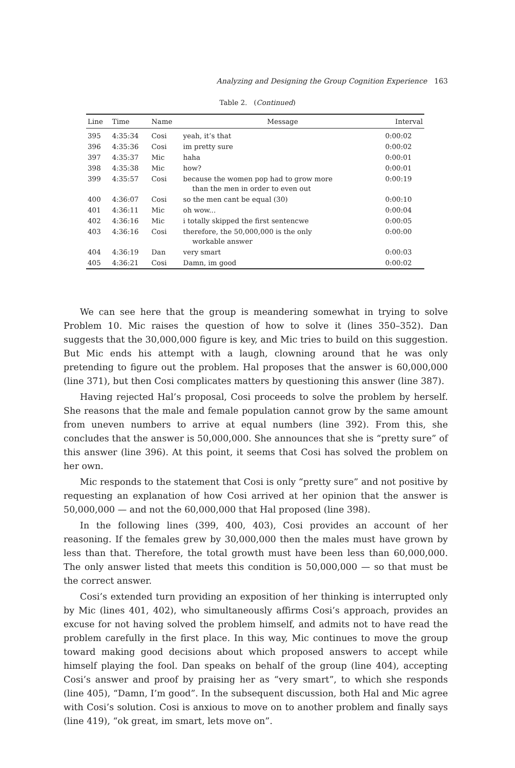Analyzing and Designing the Group Cognition Experience 163
Table 2. (Continued)
| Line | Time | Name | Message | Interval |
| --- | --- | --- | --- | --- |
| 395 | 4:35:34 | Cosi | yeah, it’s that | 0:00:02 |
| 396 | 4:35:36 | Cosi | im pretty sure | 0:00:02 |
| 397 | 4:35:37 | Mic | haha | 0:00:01 |
| 398 | 4:35:38 | Mic | how? | 0:00:01 |
| 399 | 4:35:57 | Cosi | because the women pop had to grow more than the men in order to even out | 0:00:19 |
| 400 | 4:36:07 | Cosi | so the men cant be equal (30) | 0:00:10 |
| 401 | 4:36:11 | Mic | oh wow... | 0:00:04 |
| 402 | 4:36:16 | Mic | i totally skipped the first sentencwe | 0:00:05 |
| 403 | 4:36:16 | Cosi | therefore, the 50,000,000 is the only workable answer | 0:00:00 |
| 404 | 4:36:19 | Dan | very smart | 0:00:03 |
| 405 | 4:36:21 | Cosi | Damn, im good | 0:00:02 |
We can see here that the group is meandering somewhat in trying to solve Problem 10. Mic raises the question of how to solve it (lines 350–352). Dan suggests that the 30,000,000 figure is key, and Mic tries to build on this suggestion. But Mic ends his attempt with a laugh, clowning around that he was only pretending to figure out the problem. Hal proposes that the answer is 60,000,000 (line 371), but then Cosi complicates matters by questioning this answer (line 387).
Having rejected Hal’s proposal, Cosi proceeds to solve the problem by herself. She reasons that the male and female population cannot grow by the same amount from uneven numbers to arrive at equal numbers (line 392). From this, she concludes that the answer is 50,000,000. She announces that she is “pretty sure” of this answer (line 396). At this point, it seems that Cosi has solved the problem on her own.
Mic responds to the statement that Cosi is only “pretty sure” and not positive by requesting an explanation of how Cosi arrived at her opinion that the answer is 50,000,000 — and not the 60,000,000 that Hal proposed (line 398).
In the following lines (399, 400, 403), Cosi provides an account of her reasoning. If the females grew by 30,000,000 then the males must have grown by less than that. Therefore, the total growth must have been less than 60,000,000. The only answer listed that meets this condition is 50,000,000 — so that must be the correct answer.
Cosi’s extended turn providing an exposition of her thinking is interrupted only by Mic (lines 401, 402), who simultaneously affirms Cosi’s approach, provides an excuse for not having solved the problem himself, and admits not to have read the problem carefully in the first place. In this way, Mic continues to move the group toward making good decisions about which proposed answers to accept while himself playing the fool. Dan speaks on behalf of the group (line 404), accepting Cosi’s answer and proof by praising her as “very smart”, to which she responds (line 405), “Damn, I’m good”. In the subsequent discussion, both Hal and Mic agree with Cosi’s solution. Cosi is anxious to move on to another problem and finally says (line 419), “ok great, im smart, lets move on”.